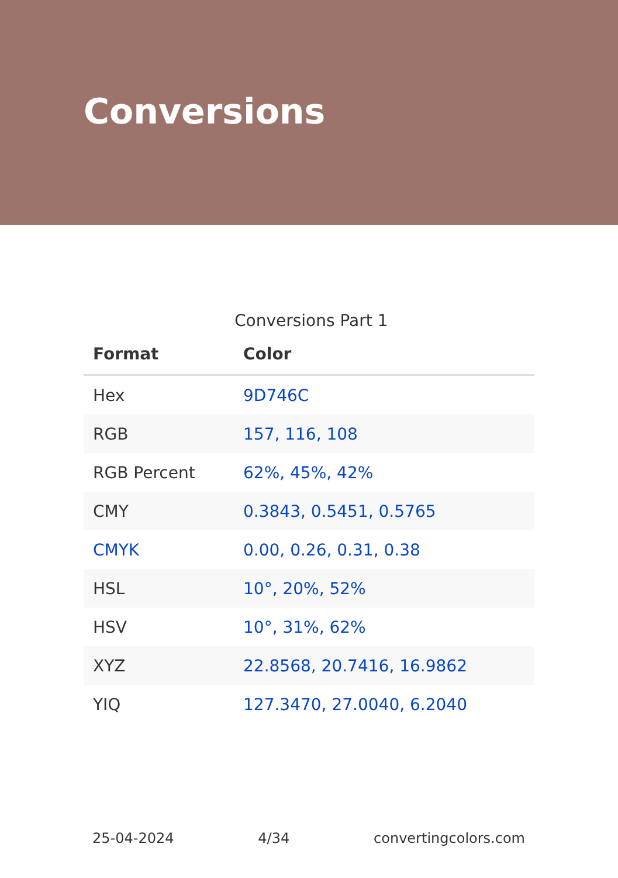Conversions
Conversions Part 1
| Format | Color |
| --- | --- |
| Hex | 9D746C |
| RGB | 157, 116, 108 |
| RGB Percent | 62%, 45%, 42% |
| CMY | 0.3843, 0.5451, 0.5765 |
| CMYK | 0.00, 0.26, 0.31, 0.38 |
| HSL | 10°, 20%, 52% |
| HSV | 10°, 31%, 62% |
| XYZ | 22.8568, 20.7416, 16.9862 |
| YIQ | 127.3470, 27.0040, 6.2040 |
25-04-2024 4/34 convertingcolors.com